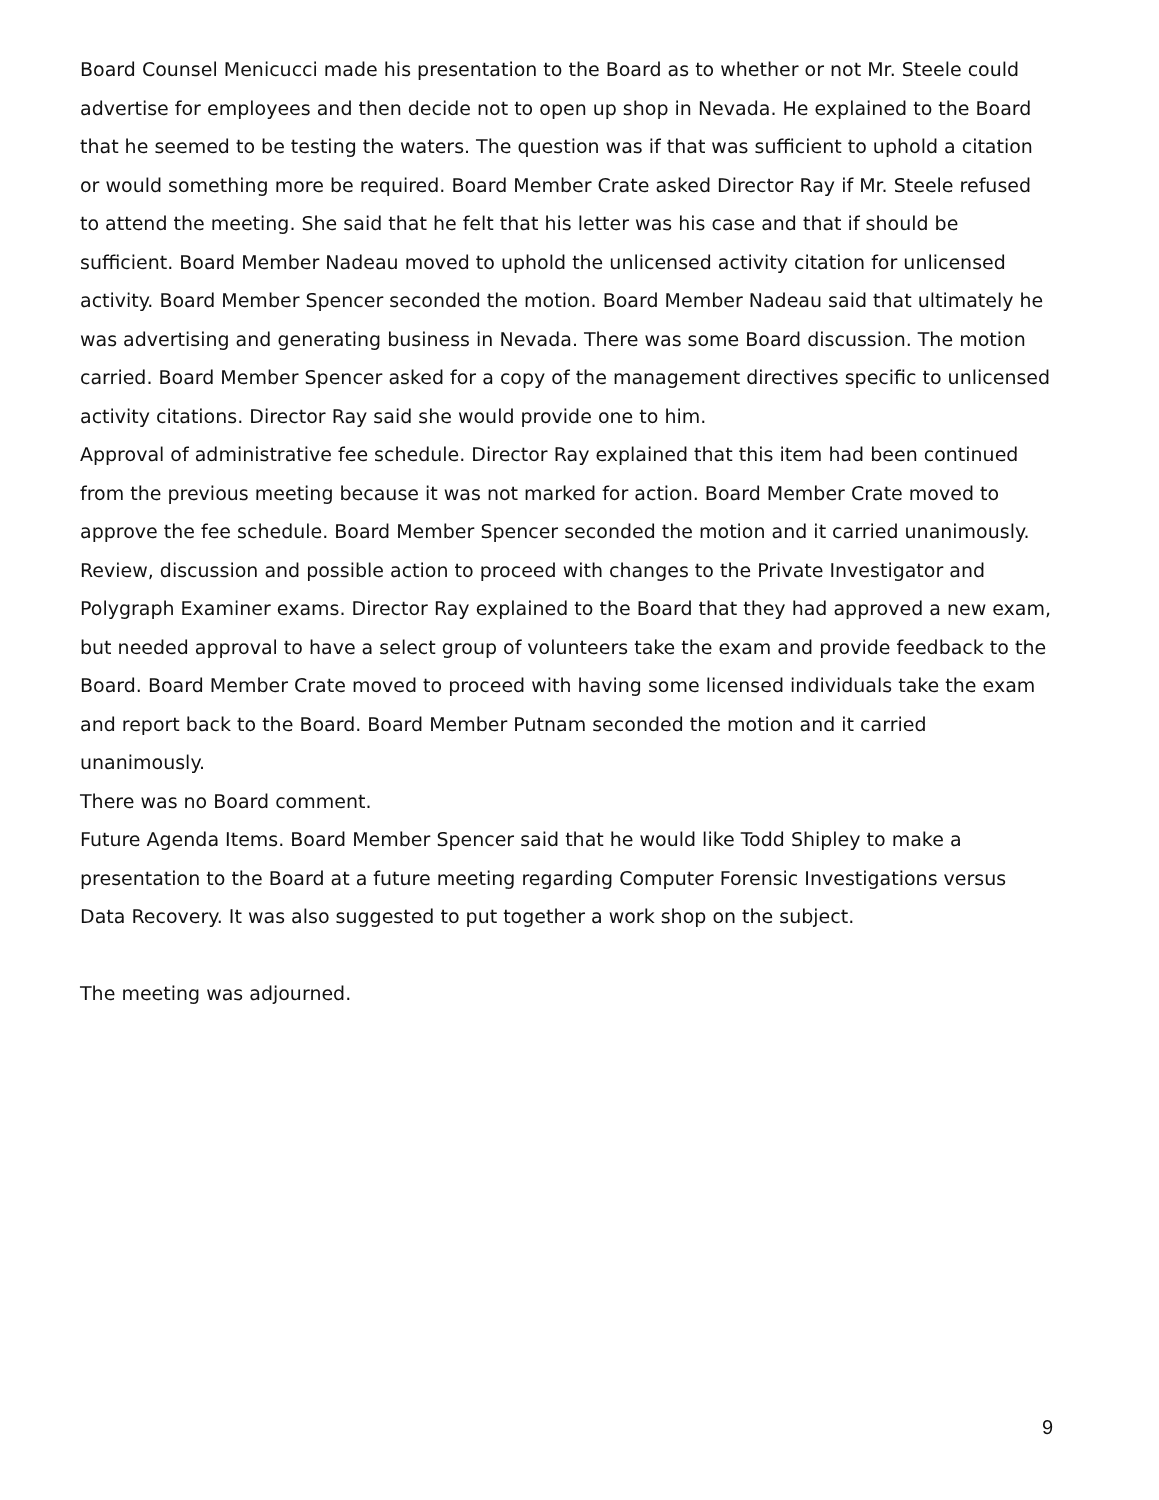Board Counsel Menicucci made his presentation to the Board as to whether or not Mr. Steele could advertise for employees and then decide not to open up shop in Nevada. He explained to the Board that he seemed to be testing the waters. The question was if that was sufficient to uphold a citation or would something more be required. Board Member Crate asked Director Ray if Mr. Steele refused to attend the meeting. She said that he felt that his letter was his case and that if should be sufficient. Board Member Nadeau moved to uphold the unlicensed activity citation for unlicensed activity. Board Member Spencer seconded the motion. Board Member Nadeau said that ultimately he was advertising and generating business in Nevada. There was some Board discussion. The motion carried. Board Member Spencer asked for a copy of the management directives specific to unlicensed activity citations. Director Ray said she would provide one to him.
Approval of administrative fee schedule. Director Ray explained that this item had been continued from the previous meeting because it was not marked for action. Board Member Crate moved to approve the fee schedule. Board Member Spencer seconded the motion and it carried unanimously.
Review, discussion and possible action to proceed with changes to the Private Investigator and Polygraph Examiner exams. Director Ray explained to the Board that they had approved a new exam, but needed approval to have a select group of volunteers take the exam and provide feedback to the Board. Board Member Crate moved to proceed with having some licensed individuals take the exam and report back to the Board. Board Member Putnam seconded the motion and it carried unanimously.
There was no Board comment.
Future Agenda Items. Board Member Spencer said that he would like Todd Shipley to make a presentation to the Board at a future meeting regarding Computer Forensic Investigations versus Data Recovery. It was also suggested to put together a work shop on the subject.
The meeting was adjourned.
9